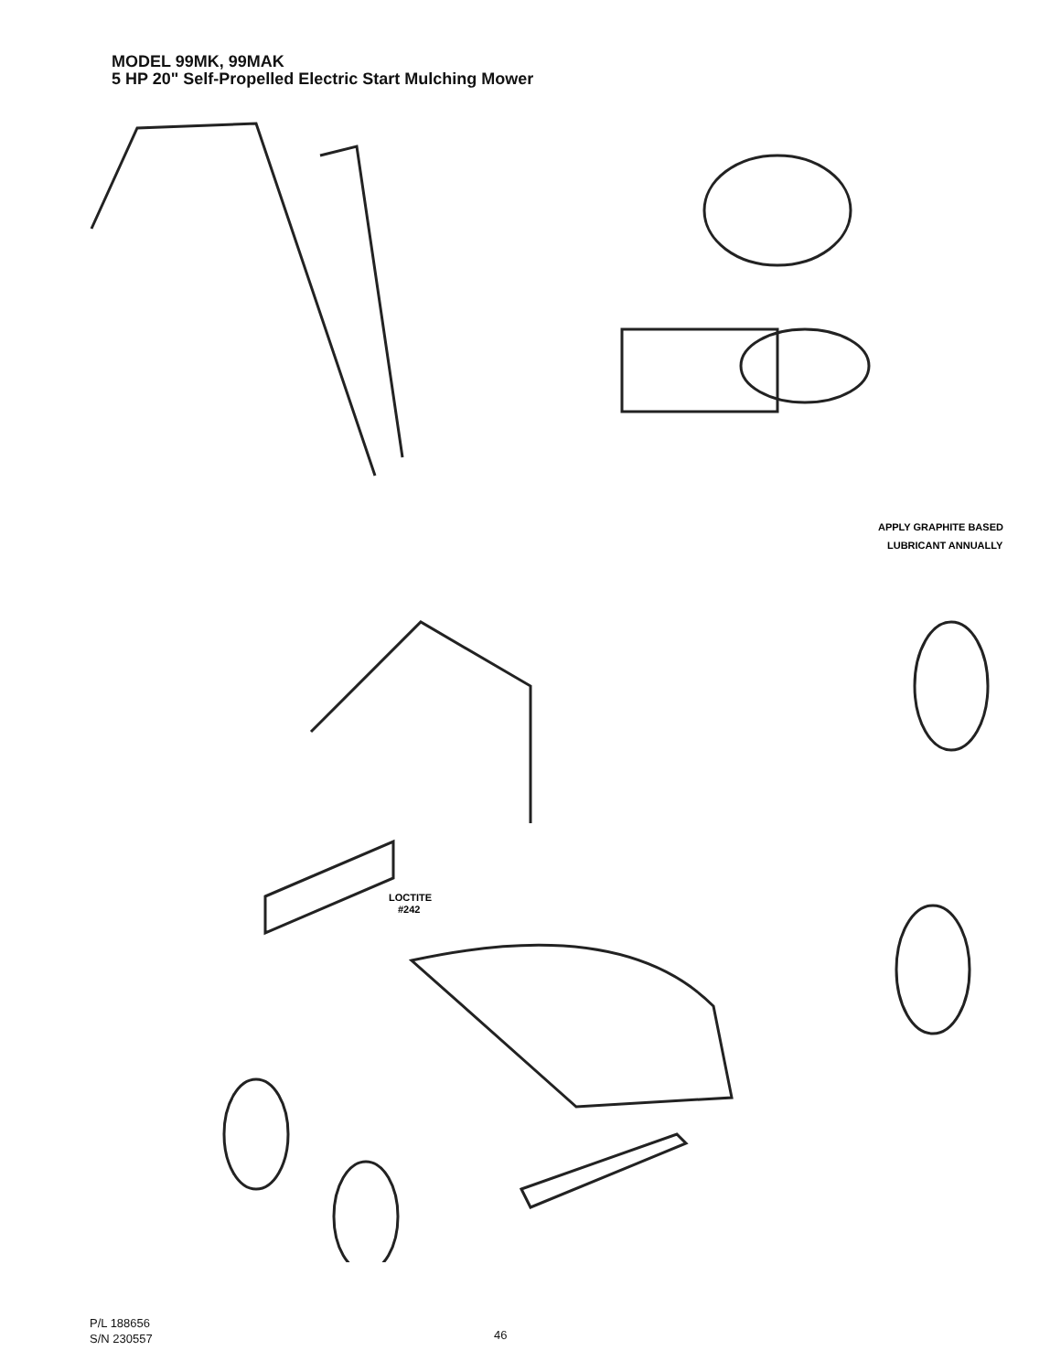MODEL 99MK, 99MAK
5 HP 20" Self-Propelled Electric Start Mulching Mower
APPLY GRAPHITE BASED
LUBRICANT ANNUALLY
LOCTITE
#242
P/L 188656
S/N 230557
46